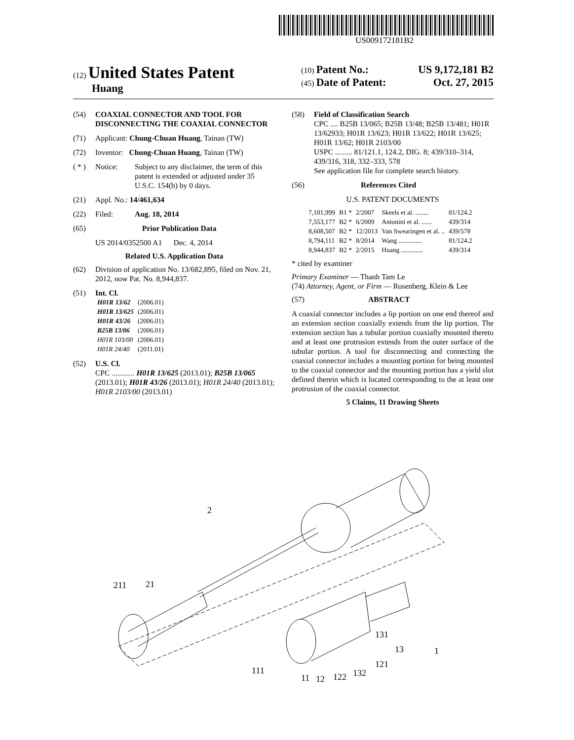US009172181B2
(12) United States Patent
Huang
(10) Patent No.: US 9,172,181 B2
(45) Date of Patent: Oct. 27, 2015
(54) COAXIAL CONNECTOR AND TOOL FOR DISCONNECTING THE COAXIAL CONNECTOR
(71) Applicant: Chung-Chuan Huang, Tainan (TW)
(72) Inventor: Chung-Chuan Huang, Tainan (TW)
( * ) Notice: Subject to any disclaimer, the term of this patent is extended or adjusted under 35 U.S.C. 154(b) by 0 days.
(21) Appl. No.: 14/461,634
(22) Filed: Aug. 18, 2014
(65) Prior Publication Data
US 2014/0352500 A1 Dec. 4, 2014
Related U.S. Application Data
(62) Division of application No. 13/682,895, filed on Nov. 21, 2012, now Pat. No. 8,944,837.
(51) Int. Cl.
| H01R 13/62 | (2006.01) |
| H01R 13/625 | (2006.01) |
| H01R 43/26 | (2006.01) |
| B25B 13/06 | (2006.01) |
| H01R 103/00 | (2006.01) |
| H01R 24/40 | (2011.01) |
(52) U.S. Cl.
CPC ............ H01R 13/625 (2013.01); B25B 13/065 (2013.01); H01R 43/26 (2013.01); H01R 24/40 (2013.01); H01R 2103/00 (2013.01)
(58) Field of Classification Search
CPC .... B25B 13/065; B25B 13/48; B25B 13/481; H01R 13/62933; H01R 13/623; H01R 13/622; H01R 13/625; H01R 13/62; H01R 2103/00
USPC ......... 81/121.1, 124.2, DIG. 8; 439/310–314, 439/316, 318, 332–333, 578
See application file for complete search history.
(56) References Cited
U.S. PATENT DOCUMENTS
| 7,181,999 | B1 * | 2/2007 | Skeels et al. ........ | 81/124.2 |
| 7,553,177 | B2 * | 6/2009 | Antonini et al. ...... | 439/314 |
| 8,608,507 | B2 * | 12/2013 | Van Swearingen et al. .. | 439/578 |
| 8,794,111 | B2 * | 8/2014 | Wang .............. | 81/124.2 |
| 8,944,837 | B2 * | 2/2015 | Huang ............. | 439/314 |
* cited by examiner
Primary Examiner — Thanh Tam Le
(74) Attorney, Agent, or Firm — Rosenberg, Klein & Lee
(57) ABSTRACT
A coaxial connector includes a lip portion on one end thereof and an extension section coaxially extends from the lip portion. The extension section has a tubular portion coaxially mounted thereto and at least one protrusion extends from the outer surface of the tubular portion. A tool for disconnecting and connecting the coaxial connector includes a mounting portion for being mounted to the coaxial connector and the mounting portion has a yield slot defined therein which is located corresponding to the at least one protrusion of the coaxial connector.
5 Claims, 11 Drawing Sheets
2
211
21
131
13
1
121
111
11
12
122
132